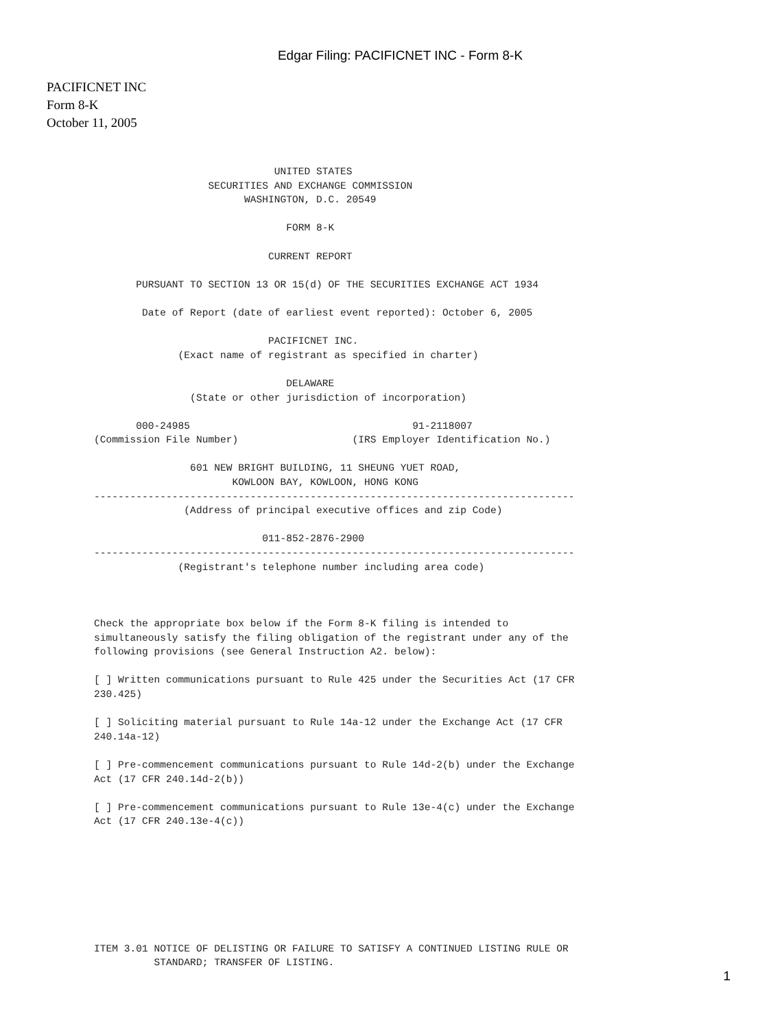Edgar Filing: PACIFICNET INC - Form 8-K
PACIFICNET INC
Form 8-K
October 11, 2005
                              UNITED STATES
                   SECURITIES AND EXCHANGE COMMISSION
                         WASHINGTON, D.C. 20549

                                FORM 8-K

                             CURRENT REPORT

       PURSUANT TO SECTION 13 OR 15(d) OF THE SECURITIES EXCHANGE ACT 1934

        Date of Report (date of earliest event reported): October 6, 2005

                             PACIFICNET INC.
              (Exact name of registrant as specified in charter)

                                DELAWARE
                (State or other jurisdiction of incorporation)

       000-24985                                     91-2118007
(Commission File Number)                   (IRS Employer Identification No.)

                601 NEW BRIGHT BUILDING, 11 SHEUNG YUET ROAD,
                       KOWLOON BAY, KOWLOON, HONG KONG
--------------------------------------------------------------------------------
               (Address of principal executive offices and zip Code)

                            011-852-2876-2900
--------------------------------------------------------------------------------
              (Registrant's telephone number including area code)



Check the appropriate box below if the Form 8-K filing is intended to
simultaneously satisfy the filing obligation of the registrant under any of the
following provisions (see General Instruction A2. below):

[ ] Written communications pursuant to Rule 425 under the Securities Act (17 CFR
230.425)

[ ] Soliciting material pursuant to Rule 14a-12 under the Exchange Act (17 CFR
240.14a-12)

[ ] Pre-commencement communications pursuant to Rule 14d-2(b) under the Exchange
Act (17 CFR 240.14d-2(b))

[ ] Pre-commencement communications pursuant to Rule 13e-4(c) under the Exchange
Act (17 CFR 240.13e-4(c))








ITEM 3.01 NOTICE OF DELISTING OR FAILURE TO SATISFY A CONTINUED LISTING RULE OR
          STANDARD; TRANSFER OF LISTING.
1